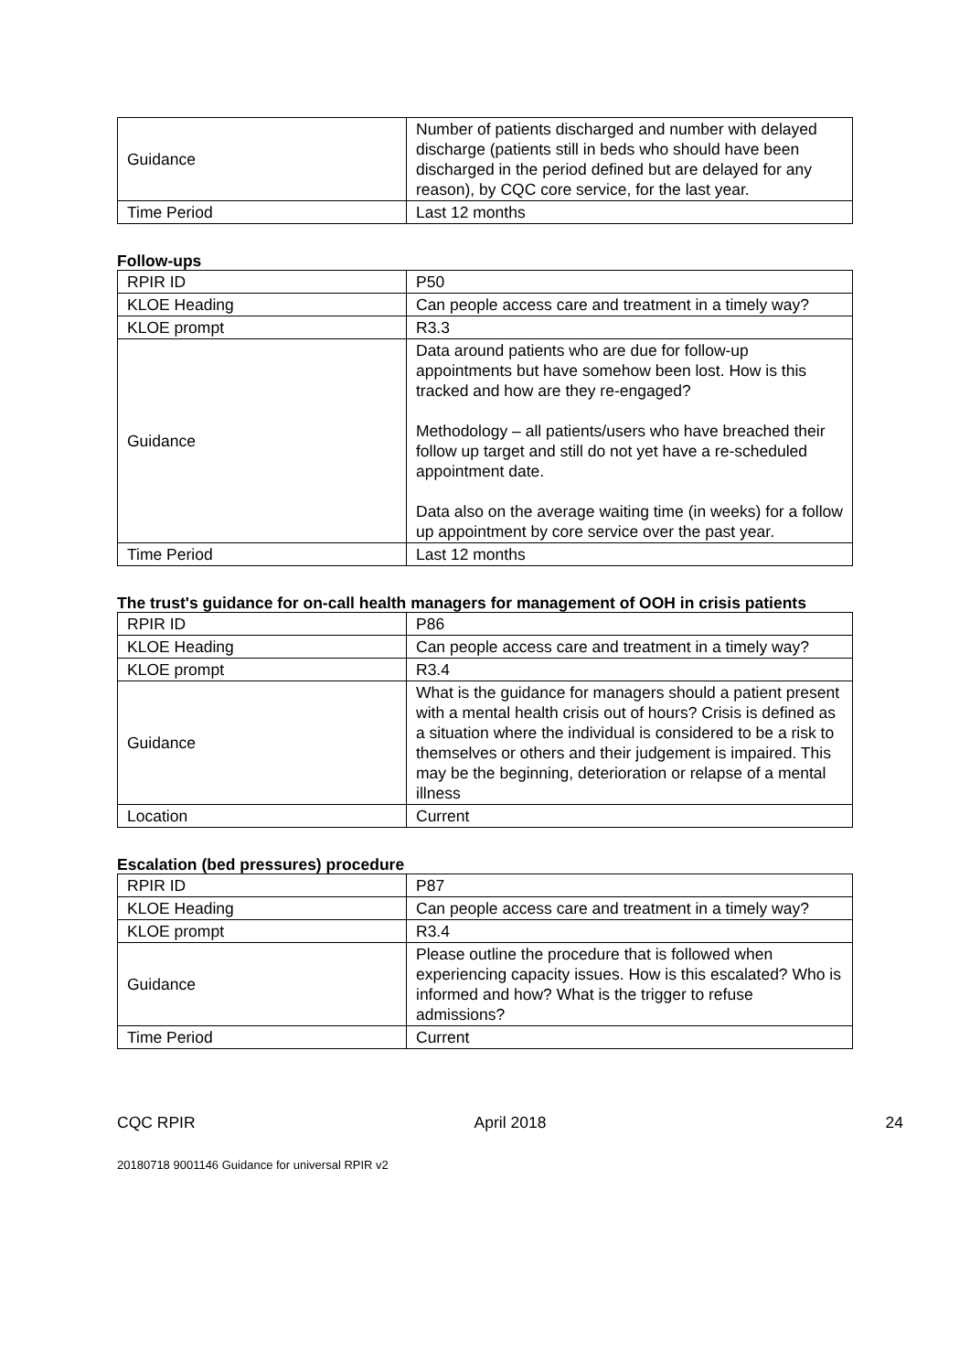| Guidance | Number of patients discharged and number with delayed discharge (patients still in beds who should have been discharged in the period defined but are delayed for any reason), by CQC core service, for the last year. |
| Time Period | Last 12 months |
Follow-ups
| RPIR ID | P50 |
| KLOE Heading | Can people access care and treatment in a timely way? |
| KLOE prompt | R3.3 |
| Guidance | Data around patients who are due for follow-up appointments but have somehow been lost. How is this tracked and how are they re-engaged? Methodology – all patients/users who have breached their follow up target and still do not yet have a re-scheduled appointment date. Data also on the average waiting time (in weeks) for a follow up appointment by core service over the past year. |
| Time Period | Last 12 months |
The trust's guidance for on-call health managers for management of OOH in crisis patients
| RPIR ID | P86 |
| KLOE Heading | Can people access care and treatment in a timely way? |
| KLOE prompt | R3.4 |
| Guidance | What is the guidance for managers should a patient present with a mental health crisis out of hours? Crisis is defined as a situation where the individual is considered to be a risk to themselves or others and their judgement is impaired. This may be the beginning, deterioration or relapse of a mental illness |
| Location | Current |
Escalation (bed pressures) procedure
| RPIR ID | P87 |
| KLOE Heading | Can people access care and treatment in a timely way? |
| KLOE prompt | R3.4 |
| Guidance | Please outline the procedure that is followed when experiencing capacity issues. How is this escalated? Who is informed and how? What is the trigger to refuse admissions? |
| Time Period | Current |
CQC RPIR April 2018 24
20180718 9001146 Guidance for universal RPIR v2